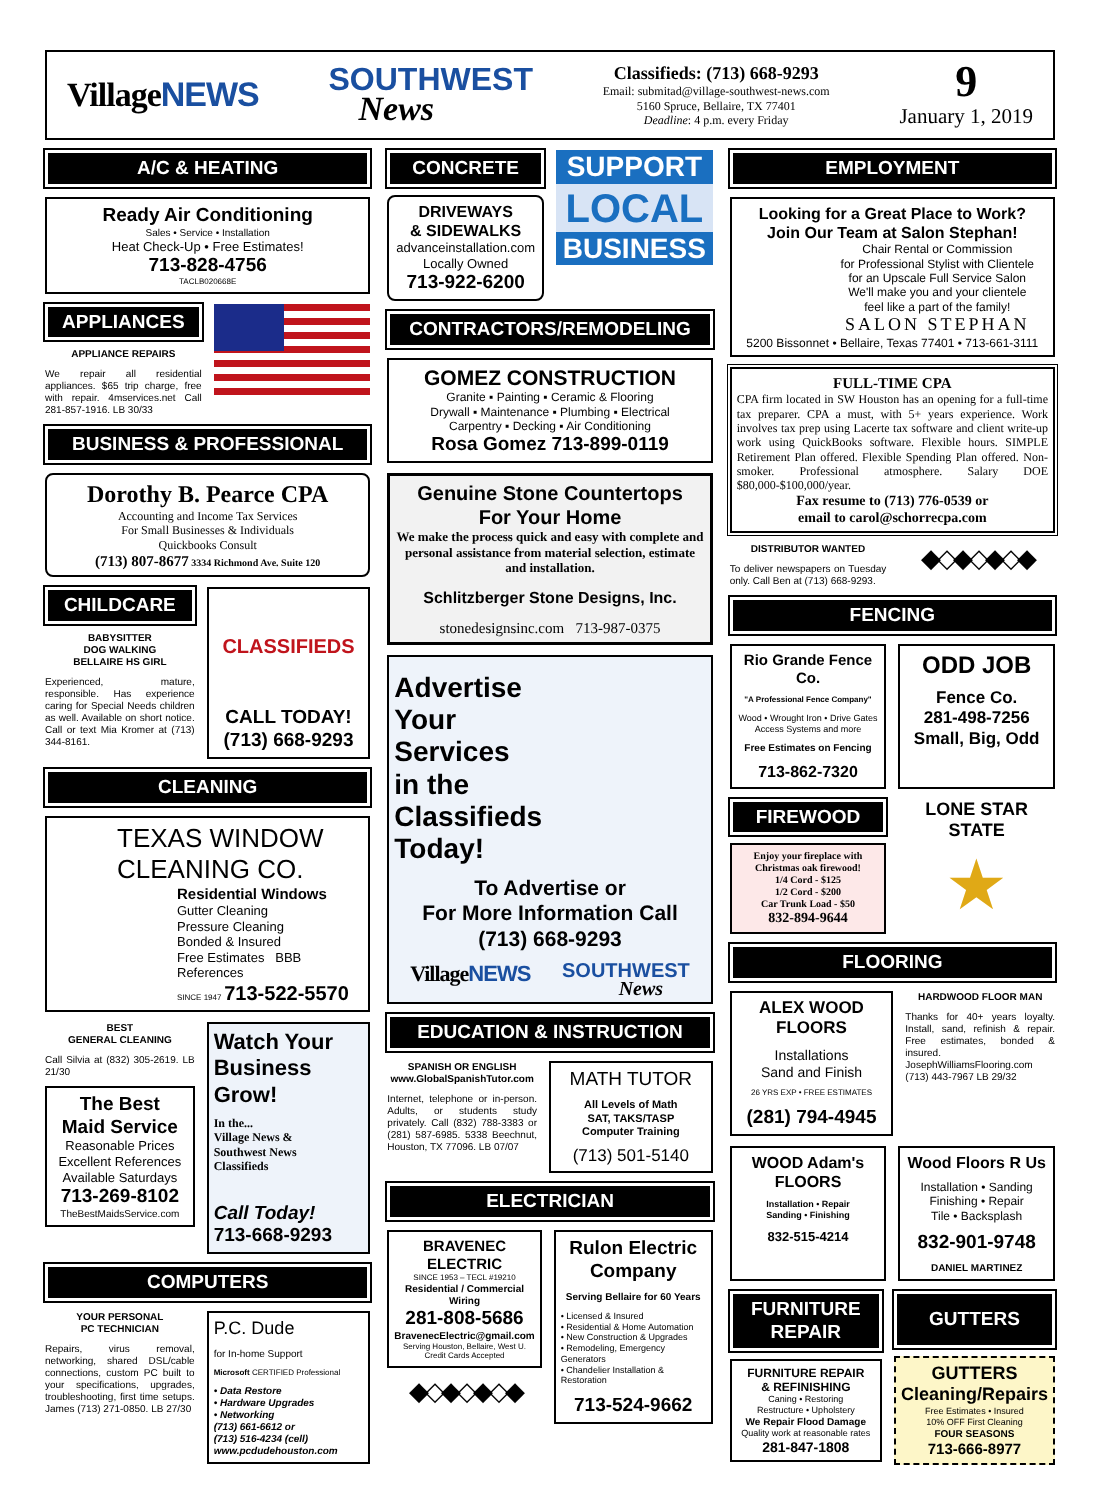VillageNEWS
SOUTHWEST
News
Classifieds: (713) 668-9293
Email: submitad@village-southwest-news.com
5160 Spruce, Bellaire, TX 77401
Deadline: 4 p.m. every Friday
9
January 1, 2019
A/C & HEATING
Ready Air Conditioning
Sales • Service • Installation
Heat Check-Up • Free Estimates!
713-828-4756
TACLB020668E
APPLIANCES
APPLIANCE REPAIRS
We repair all residential appliances. $65 trip charge, free with repair. 4mservices.net Call 281-857-1916. LB 30/33
BUSINESS & PROFESSIONAL
Dorothy B. Pearce CPA
Accounting and Income Tax Services
For Small Businesses & Individuals
Quickbooks Consult
(713) 807-8677 3334 Richmond Ave. Suite 120
CHILDCARE
BABYSITTER
DOG WALKING
BELLAIRE HS GIRL
Experienced, mature, responsible. Has experience caring for Special Needs children as well. Available on short notice. Call or text Mia Kromer at (713) 344-8161.
CLASSIFIEDS
CALL TODAY!
(713) 668-9293
CLEANING
TEXAS WINDOW
CLEANING CO.
Residential Windows
Gutter Cleaning
Pressure Cleaning
Bonded & Insured
Free Estimates BBB
References
SINCE 1947 713-522-5570
BEST
GENERAL CLEANING
Call Silvia at (832) 305-2619. LB 21/30
The Best
Maid Service
Reasonable Prices
Excellent References
Available Saturdays
713-269-8102
TheBestMaidsService.com
Watch Your Business Grow!
In the...
Village News &
Southwest News
Classifieds
Call Today!
713-668-9293
COMPUTERS
YOUR PERSONAL
PC TECHNICIAN
Repairs, virus removal, networking, shared DSL/cable connections, custom PC built to your specifications, upgrades, troubleshooting, first time setups. James (713) 271-0850. LB 27/30
P.C. Dude
for In-home Support
Microsoft CERTIFIED Professional
• Data Restore
• Hardware Upgrades
• Networking
(713) 661-6612 or
(713) 516-4234 (cell)
www.pcdudehouston.com
CONCRETE
DRIVEWAYS
& SIDEWALKS
advanceinstallation.com
Locally Owned
713-922-6200
SUPPORT
LOCAL
BUSINESS
CONTRACTORS/REMODELING
GOMEZ CONSTRUCTION
Granite ▪ Painting ▪ Ceramic & Flooring
Drywall ▪ Maintenance ▪ Plumbing ▪ Electrical
Carpentry ▪ Decking ▪ Air Conditioning
Rosa Gomez 713-899-0119
Genuine Stone Countertops
For Your Home
We make the process quick and easy with complete and personal assistance from material selection, estimate and installation.
Schlitzberger Stone Designs, Inc.
stonedesignsinc.com 713-987-0375
Advertise
Your
Services
in the
Classifieds
Today!
To Advertise or
For More Information Call
(713) 668-9293
VillageNEWS
SOUTHWEST
News
EDUCATION & INSTRUCTION
SPANISH OR ENGLISH
www.GlobalSpanishTutor.com
Internet, telephone or in-person. Adults, or students study privately. Call (832) 788-3383 or (281) 587-6985. 5338 Beechnut, Houston, TX 77096. LB 07/07
MATH TUTOR
All Levels of Math
SAT, TAKS/TASP
Computer Training
(713) 501-5140
ELECTRICIAN
BRAVENEC ELECTRIC
SINCE 1953 – TECL #19210
Residential / Commercial Wiring
281-808-5686
BravenecElectric@gmail.com
Serving Houston, Bellaire, West U.
Credit Cards Accepted
◆◇◆◇◆◇◆
Rulon Electric Company
Serving Bellaire for 60 Years
• Licensed & Insured
• Residential & Home Automation
• New Construction & Upgrades
• Remodeling, Emergency Generators
• Chandelier Installation & Restoration
713-524-9662
EMPLOYMENT
Looking for a Great Place to Work?
Join Our Team at Salon Stephan!
Chair Rental or Commission
for Professional Stylist with Clientele
for an Upscale Full Service Salon
We'll make you and your clientele
feel like a part of the family!
SALON STEPHAN
5200 Bissonnet • Bellaire, Texas 77401 • 713-661-3111
FULL-TIME CPA
CPA firm located in SW Houston has an opening for a full-time tax preparer. CPA a must, with 5+ years experience. Work involves tax prep using Lacerte tax software and client write-up work using QuickBooks software. Flexible hours. SIMPLE Retirement Plan offered. Flexible Spending Plan offered. Non-smoker. Professional atmosphere. Salary DOE $80,000-$100,000/year.
Fax resume to (713) 776-0539 or
email to carol@schorrecpa.com
DISTRIBUTOR WANTED
To deliver newspapers on Tuesday only. Call Ben at (713) 668-9293.
◆◇◆◇◆◇◆
FENCING
Rio Grande Fence Co.
"A Professional Fence Company"
Wood • Wrought Iron • Drive Gates
Access Systems and more
Free Estimates on Fencing
713-862-7320
ODD JOB
Fence Co.
281-498-7256
Small, Big, Odd
FIREWOOD
Enjoy your fireplace with Christmas oak firewood!
1/4 Cord - $125
1/2 Cord - $200
Car Trunk Load - $50
832-894-9644
LONE STAR STATE
★
FLOORING
ALEX WOOD FLOORS
Installations
Sand and Finish
26 YRS EXP • FREE ESTIMATES
(281) 794-4945
HARDWOOD FLOOR MAN
Thanks for 40+ years loyalty. Install, sand, refinish & repair. Free estimates, bonded & insured. JosephWilliamsFlooring.com (713) 443-7967 LB 29/32
WOOD Adam's FLOORS
Installation • Repair
Sanding • Finishing
832-515-4214
Wood Floors R Us
Installation • Sanding
Finishing • Repair
Tile • Backsplash
832-901-9748
DANIEL MARTINEZ
FURNITURE
REPAIR
FURNITURE REPAIR
& REFINISHING
Caning • Restoring
Restructure • Upholstery
We Repair Flood Damage
Quality work at reasonable rates
281-847-1808
GUTTERS
GUTTERS
Cleaning/Repairs
Free Estimates • Insured
10% OFF First Cleaning
FOUR SEASONS
713-666-8977